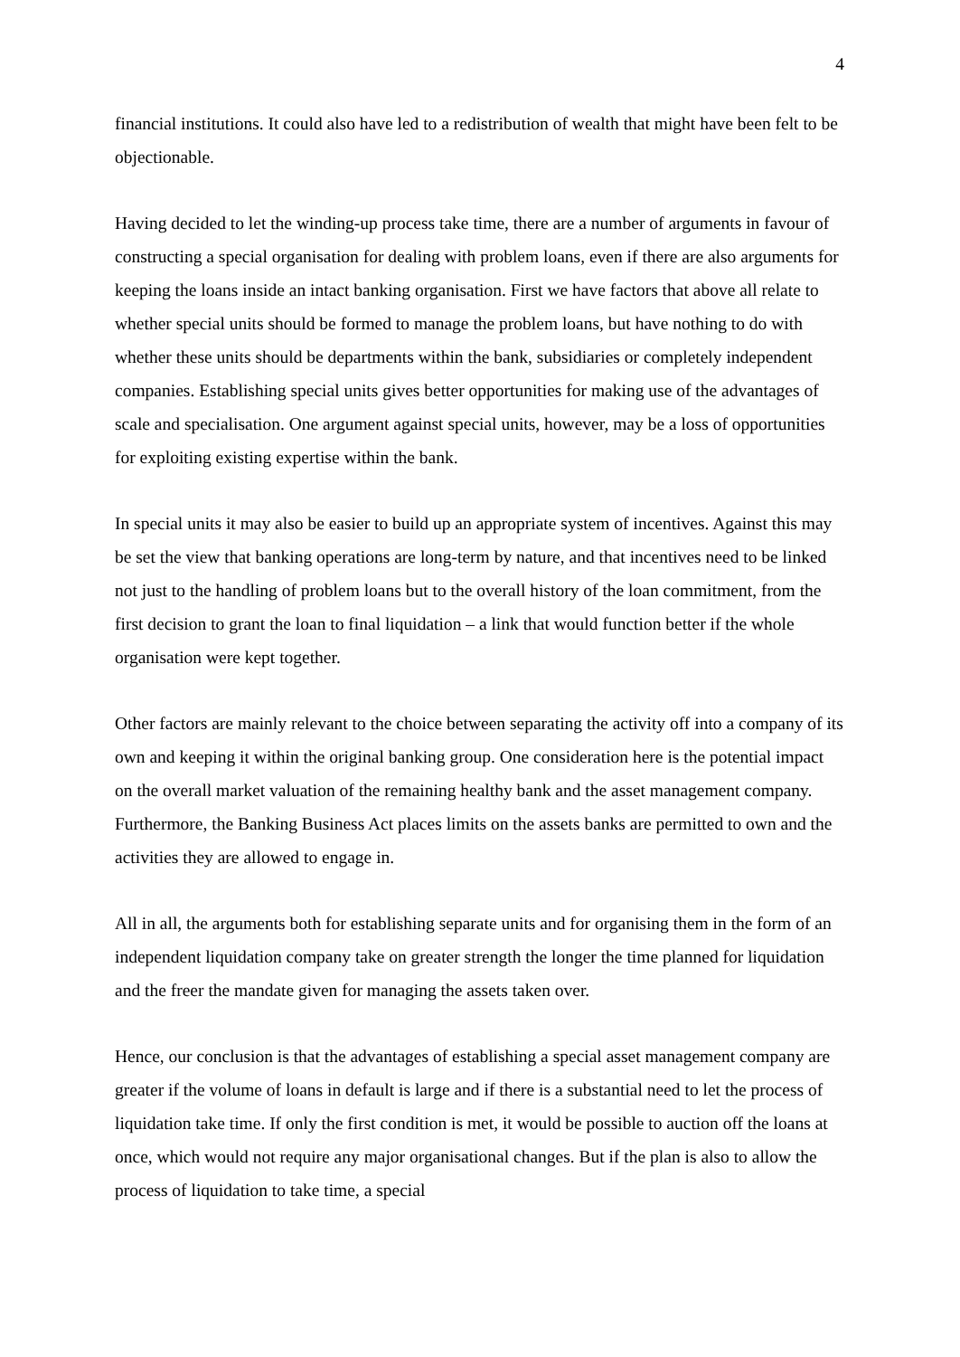4
financial institutions. It could also have led to a redistribution of wealth that might have been felt to be objectionable.
Having decided to let the winding-up process take time, there are a number of arguments in favour of constructing a special organisation for dealing with problem loans, even if there are also arguments for keeping the loans inside an intact banking organisation. First we have factors that above all relate to whether special units should be formed to manage the problem loans, but have nothing to do with whether these units should be departments within the bank, subsidiaries or completely independent companies. Establishing special units gives better opportunities for making use of the advantages of scale and specialisation. One argument against special units, however, may be a loss of opportunities for exploiting existing expertise within the bank.
In special units it may also be easier to build up an appropriate system of incentives. Against this may be set the view that banking operations are long-term by nature, and that incentives need to be linked not just to the handling of problem loans but to the overall history of the loan commitment, from the first decision to grant the loan to final liquidation – a link that would function better if the whole organisation were kept together.
Other factors are mainly relevant to the choice between separating the activity off into a company of its own and keeping it within the original banking group. One consideration here is the potential impact on the overall market valuation of the remaining healthy bank and the asset management company. Furthermore, the Banking Business Act places limits on the assets banks are permitted to own and the activities they are allowed to engage in.
All in all, the arguments both for establishing separate units and for organising them in the form of an independent liquidation company take on greater strength the longer the time planned for liquidation and the freer the mandate given for managing the assets taken over.
Hence, our conclusion is that the advantages of establishing a special asset management company are greater if the volume of loans in default is large and if there is a substantial need to let the process of liquidation take time. If only the first condition is met, it would be possible to auction off the loans at once, which would not require any major organisational changes. But if the plan is also to allow the process of liquidation to take time, a special